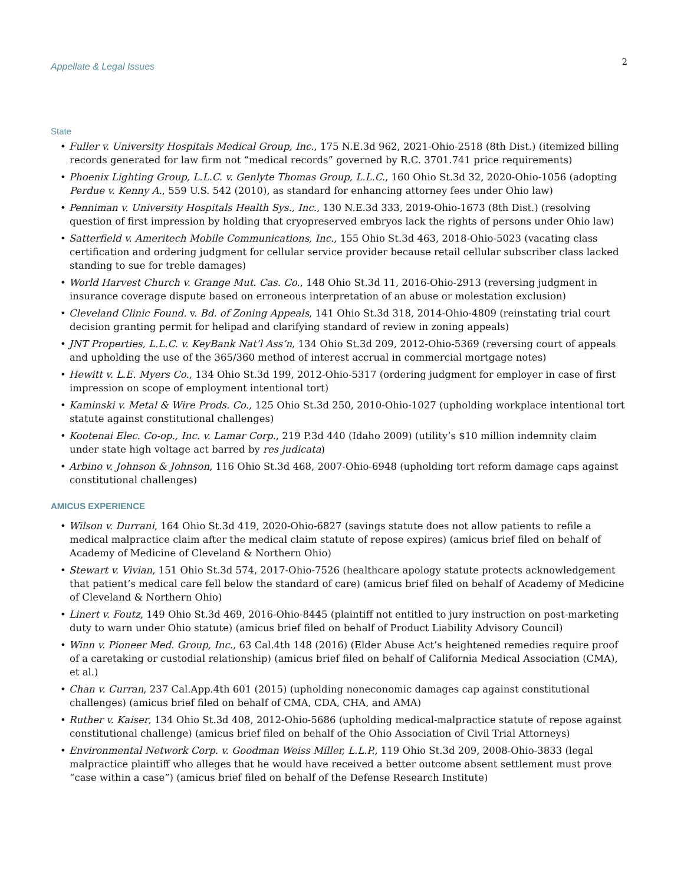Appellate & Legal Issues
2
State
• Fuller v. University Hospitals Medical Group, Inc., 175 N.E.3d 962, 2021-Ohio-2518 (8th Dist.) (itemized billing records generated for law firm not “medical records” governed by R.C. 3701.741 price requirements)
• Phoenix Lighting Group, L.L.C. v. Genlyte Thomas Group, L.L.C., 160 Ohio St.3d 32, 2020-Ohio-1056 (adopting Perdue v. Kenny A., 559 U.S. 542 (2010), as standard for enhancing attorney fees under Ohio law)
• Penniman v. University Hospitals Health Sys., Inc., 130 N.E.3d 333, 2019-Ohio-1673 (8th Dist.) (resolving question of first impression by holding that cryopreserved embryos lack the rights of persons under Ohio law)
• Satterfield v. Ameritech Mobile Communications, Inc., 155 Ohio St.3d 463, 2018-Ohio-5023 (vacating class certification and ordering judgment for cellular service provider because retail cellular subscriber class lacked standing to sue for treble damages)
• World Harvest Church v. Grange Mut. Cas. Co., 148 Ohio St.3d 11, 2016-Ohio-2913 (reversing judgment in insurance coverage dispute based on erroneous interpretation of an abuse or molestation exclusion)
• Cleveland Clinic Found. v. Bd. of Zoning Appeals, 141 Ohio St.3d 318, 2014-Ohio-4809 (reinstating trial court decision granting permit for helipad and clarifying standard of review in zoning appeals)
• JNT Properties, L.L.C. v. KeyBank Nat’l Ass’n, 134 Ohio St.3d 209, 2012-Ohio-5369 (reversing court of appeals and upholding the use of the 365/360 method of interest accrual in commercial mortgage notes)
• Hewitt v. L.E. Myers Co., 134 Ohio St.3d 199, 2012-Ohio-5317 (ordering judgment for employer in case of first impression on scope of employment intentional tort)
• Kaminski v. Metal & Wire Prods. Co., 125 Ohio St.3d 250, 2010-Ohio-1027 (upholding workplace intentional tort statute against constitutional challenges)
• Kootenai Elec. Co-op., Inc. v. Lamar Corp., 219 P.3d 440 (Idaho 2009) (utility’s $10 million indemnity claim under state high voltage act barred by res judicata)
• Arbino v. Johnson & Johnson, 116 Ohio St.3d 468, 2007-Ohio-6948 (upholding tort reform damage caps against constitutional challenges)
AMICUS EXPERIENCE
• Wilson v. Durrani, 164 Ohio St.3d 419, 2020-Ohio-6827 (savings statute does not allow patients to refile a medical malpractice claim after the medical claim statute of repose expires) (amicus brief filed on behalf of Academy of Medicine of Cleveland & Northern Ohio)
• Stewart v. Vivian, 151 Ohio St.3d 574, 2017-Ohio-7526 (healthcare apology statute protects acknowledgement that patient’s medical care fell below the standard of care) (amicus brief filed on behalf of Academy of Medicine of Cleveland & Northern Ohio)
• Linert v. Foutz, 149 Ohio St.3d 469, 2016-Ohio-8445 (plaintiff not entitled to jury instruction on post-marketing duty to warn under Ohio statute) (amicus brief filed on behalf of Product Liability Advisory Council)
• Winn v. Pioneer Med. Group, Inc., 63 Cal.4th 148 (2016) (Elder Abuse Act’s heightened remedies require proof of a caretaking or custodial relationship) (amicus brief filed on behalf of California Medical Association (CMA), et al.)
• Chan v. Curran, 237 Cal.App.4th 601 (2015) (upholding noneconomic damages cap against constitutional challenges) (amicus brief filed on behalf of CMA, CDA, CHA, and AMA)
• Ruther v. Kaiser, 134 Ohio St.3d 408, 2012-Ohio-5686 (upholding medical-malpractice statute of repose against constitutional challenge) (amicus brief filed on behalf of the Ohio Association of Civil Trial Attorneys)
• Environmental Network Corp. v. Goodman Weiss Miller, L.L.P., 119 Ohio St.3d 209, 2008-Ohio-3833 (legal malpractice plaintiff who alleges that he would have received a better outcome absent settlement must prove “case within a case”) (amicus brief filed on behalf of the Defense Research Institute)